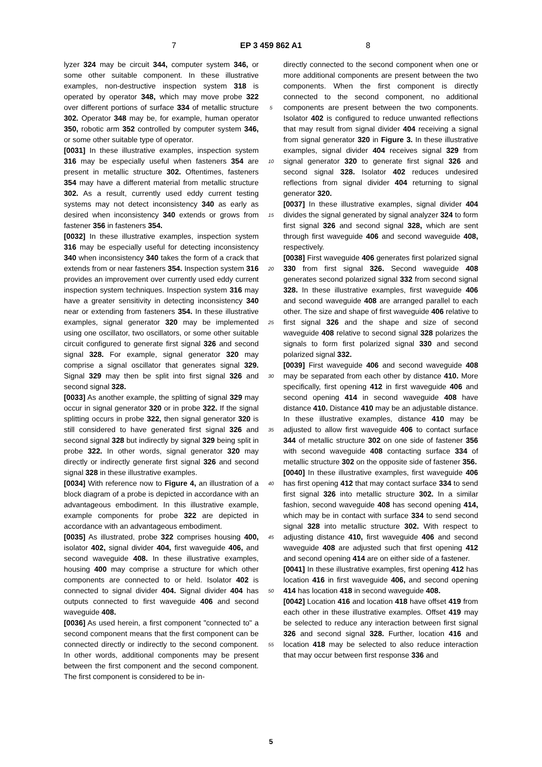7 EP 3 459 862 A1 8
lyzer 324 may be circuit 344, computer system 346, or some other suitable component. In these illustrative examples, non-destructive inspection system 318 is operated by operator 348, which may move probe 322 over different portions of surface 334 of metallic structure 302. Operator 348 may be, for example, human operator 350, robotic arm 352 controlled by computer system 346, or some other suitable type of operator.
[0031] In these illustrative examples, inspection system 316 may be especially useful when fasteners 354 are present in metallic structure 302. Oftentimes, fasteners 354 may have a different material from metallic structure 302. As a result, currently used eddy current testing systems may not detect inconsistency 340 as early as desired when inconsistency 340 extends or grows from fastener 356 in fasteners 354.
[0032] In these illustrative examples, inspection system 316 may be especially useful for detecting inconsistency 340 when inconsistency 340 takes the form of a crack that extends from or near fasteners 354. Inspection system 316 provides an improvement over currently used eddy current inspection system techniques. Inspection system 316 may have a greater sensitivity in detecting inconsistency 340 near or extending from fasteners 354. In these illustrative examples, signal generator 320 may be implemented using one oscillator, two oscillators, or some other suitable circuit configured to generate first signal 326 and second signal 328. For example, signal generator 320 may comprise a signal oscillator that generates signal 329. Signal 329 may then be split into first signal 326 and second signal 328.
[0033] As another example, the splitting of signal 329 may occur in signal generator 320 or in probe 322. If the signal splitting occurs in probe 322, then signal generator 320 is still considered to have generated first signal 326 and second signal 328 but indirectly by signal 329 being split in probe 322. In other words, signal generator 320 may directly or indirectly generate first signal 326 and second signal 328 in these illustrative examples.
[0034] With reference now to Figure 4, an illustration of a block diagram of a probe is depicted in accordance with an advantageous embodiment. In this illustrative example, example components for probe 322 are depicted in accordance with an advantageous embodiment.
[0035] As illustrated, probe 322 comprises housing 400, isolator 402, signal divider 404, first waveguide 406, and second waveguide 408. In these illustrative examples, housing 400 may comprise a structure for which other components are connected to or held. Isolator 402 is connected to signal divider 404. Signal divider 404 has outputs connected to first waveguide 406 and second waveguide 408.
[0036] As used herein, a first component "connected to" a second component means that the first component can be connected directly or indirectly to the second component. In other words, additional components may be present between the first component and the second component. The first component is considered to be in-
5
10
15
20
25
30
35
40
45
50
55
directly connected to the second component when one or more additional components are present between the two components. When the first component is directly connected to the second component, no additional components are present between the two components. Isolator 402 is configured to reduce unwanted reflections that may result from signal divider 404 receiving a signal from signal generator 320 in Figure 3. In these illustrative examples, signal divider 404 receives signal 329 from signal generator 320 to generate first signal 326 and second signal 328. Isolator 402 reduces undesired reflections from signal divider 404 returning to signal generator 320.
[0037] In these illustrative examples, signal divider 404 divides the signal generated by signal analyzer 324 to form first signal 326 and second signal 328, which are sent through first waveguide 406 and second waveguide 408, respectively.
[0038] First waveguide 406 generates first polarized signal 330 from first signal 326. Second waveguide 408 generates second polarized signal 332 from second signal 328. In these illustrative examples, first waveguide 406 and second waveguide 408 are arranged parallel to each other. The size and shape of first waveguide 406 relative to first signal 326 and the shape and size of second waveguide 408 relative to second signal 328 polarizes the signals to form first polarized signal 330 and second polarized signal 332.
[0039] First waveguide 406 and second waveguide 408 may be separated from each other by distance 410. More specifically, first opening 412 in first waveguide 406 and second opening 414 in second waveguide 408 have distance 410. Distance 410 may be an adjustable distance. In these illustrative examples, distance 410 may be adjusted to allow first waveguide 406 to contact surface 344 of metallic structure 302 on one side of fastener 356 with second waveguide 408 contacting surface 334 of metallic structure 302 on the opposite side of fastener 356.
[0040] In these illustrative examples, first waveguide 406 has first opening 412 that may contact surface 334 to send first signal 326 into metallic structure 302. In a similar fashion, second waveguide 408 has second opening 414, which may be in contact with surface 334 to send second signal 328 into metallic structure 302. With respect to adjusting distance 410, first waveguide 406 and second waveguide 408 are adjusted such that first opening 412 and second opening 414 are on either side of a fastener.
[0041] In these illustrative examples, first opening 412 has location 416 in first waveguide 406, and second opening 414 has location 418 in second waveguide 408.
[0042] Location 416 and location 418 have offset 419 from each other in these illustrative examples. Offset 419 may be selected to reduce any interaction between first signal 326 and second signal 328. Further, location 416 and location 418 may be selected to also reduce interaction that may occur between first response 336 and
5